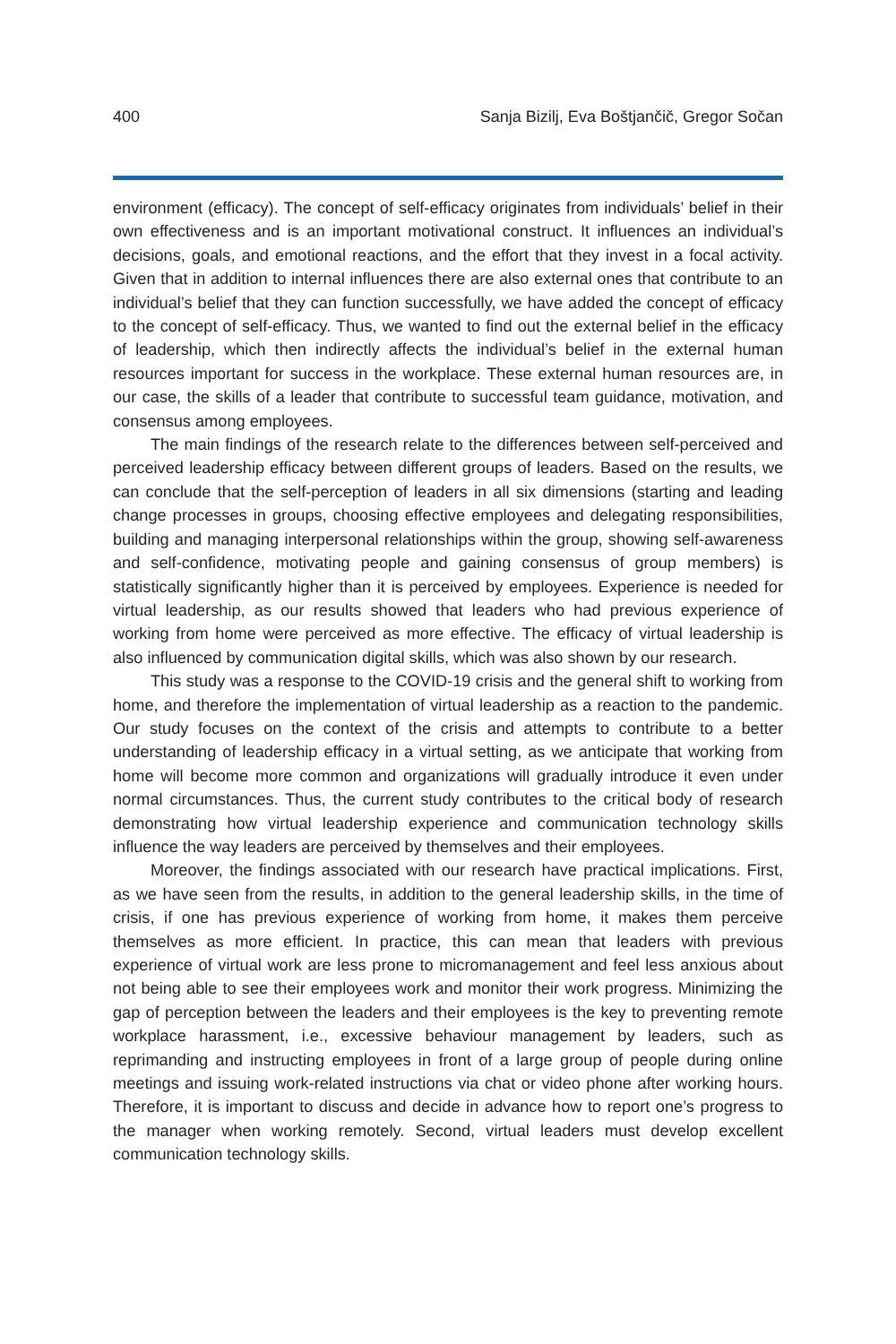400 Sanja Bizilj, Eva Boštjančič, Gregor Sočan
environment (efficacy). The concept of self-efficacy originates from individuals’ belief in their own effectiveness and is an important motivational construct. It influences an individual’s decisions, goals, and emotional reactions, and the effort that they invest in a focal activity. Given that in addition to internal influences there are also external ones that contribute to an individual’s belief that they can function successfully, we have added the concept of efficacy to the concept of self-efficacy. Thus, we wanted to find out the external belief in the efficacy of leadership, which then indirectly affects the individual’s belief in the external human resources important for success in the workplace. These external human resources are, in our case, the skills of a leader that contribute to successful team guidance, motivation, and consensus among employees.
The main findings of the research relate to the differences between self-perceived and perceived leadership efficacy between different groups of leaders. Based on the results, we can conclude that the self-perception of leaders in all six dimensions (starting and leading change processes in groups, choosing effective employees and delegating responsibilities, building and managing interpersonal relationships within the group, showing self-awareness and self-confidence, motivating people and gaining consensus of group members) is statistically significantly higher than it is perceived by employees. Experience is needed for virtual leadership, as our results showed that leaders who had previous experience of working from home were perceived as more effective. The efficacy of virtual leadership is also influenced by communication digital skills, which was also shown by our research.
This study was a response to the COVID-19 crisis and the general shift to working from home, and therefore the implementation of virtual leadership as a reaction to the pandemic. Our study focuses on the context of the crisis and attempts to contribute to a better understanding of leadership efficacy in a virtual setting, as we anticipate that working from home will become more common and organizations will gradually introduce it even under normal circumstances. Thus, the current study contributes to the critical body of research demonstrating how virtual leadership experience and communication technology skills influence the way leaders are perceived by themselves and their employees.
Moreover, the findings associated with our research have practical implications. First, as we have seen from the results, in addition to the general leadership skills, in the time of crisis, if one has previous experience of working from home, it makes them perceive themselves as more efficient. In practice, this can mean that leaders with previous experience of virtual work are less prone to micromanagement and feel less anxious about not being able to see their employees work and monitor their work progress. Minimizing the gap of perception between the leaders and their employees is the key to preventing remote workplace harassment, i.e., excessive behaviour management by leaders, such as reprimanding and instructing employees in front of a large group of people during online meetings and issuing work-related instructions via chat or video phone after working hours. Therefore, it is important to discuss and decide in advance how to report one’s progress to the manager when working remotely. Second, virtual leaders must develop excellent communication technology skills.